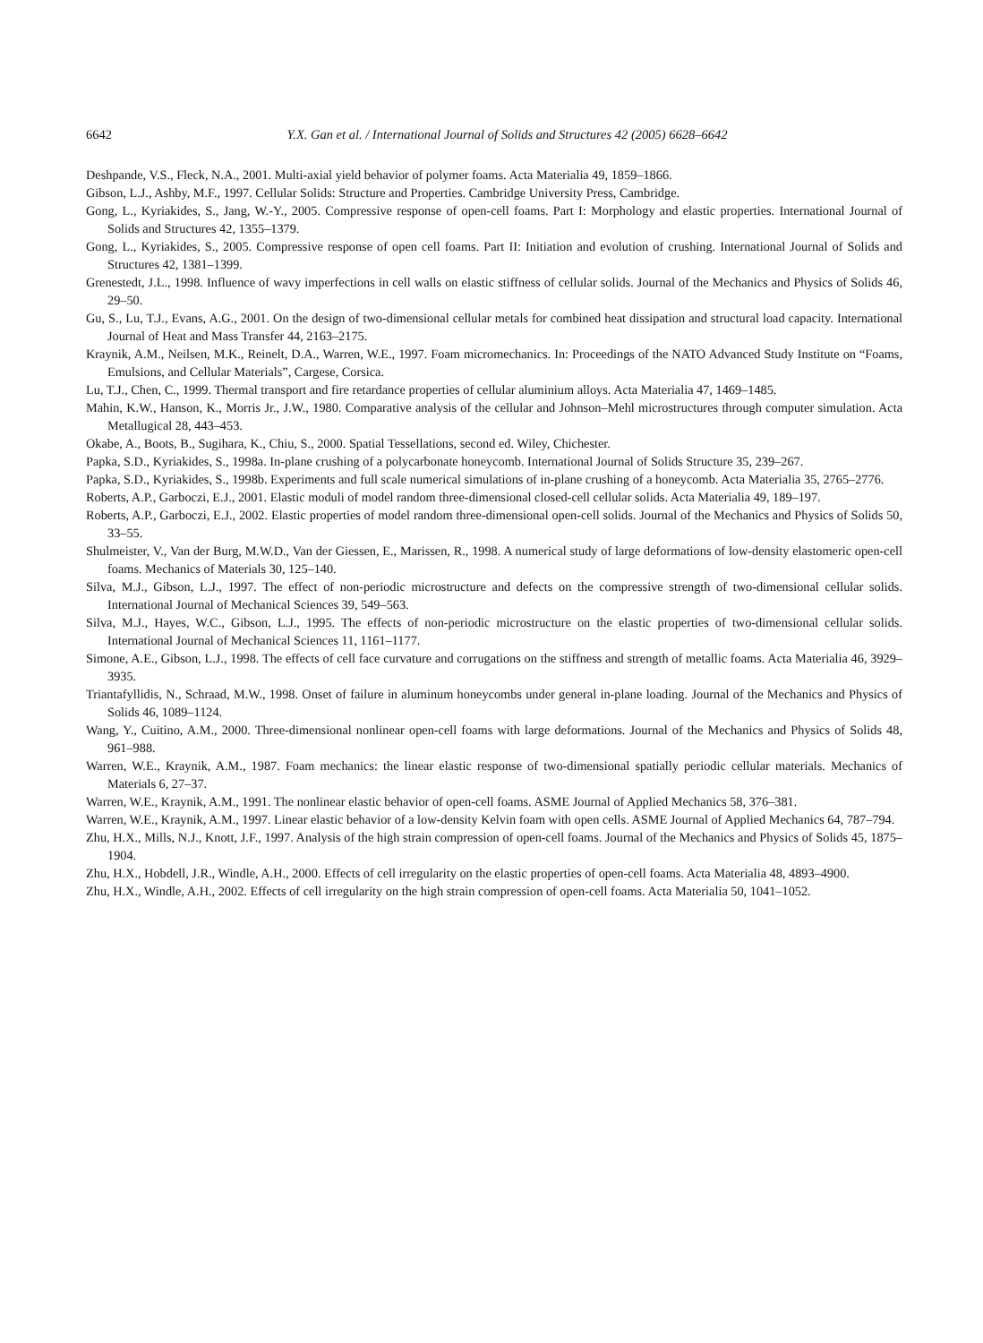6642
Y.X. Gan et al. / International Journal of Solids and Structures 42 (2005) 6628–6642
Deshpande, V.S., Fleck, N.A., 2001. Multi-axial yield behavior of polymer foams. Acta Materialia 49, 1859–1866.
Gibson, L.J., Ashby, M.F., 1997. Cellular Solids: Structure and Properties. Cambridge University Press, Cambridge.
Gong, L., Kyriakides, S., Jang, W.-Y., 2005. Compressive response of open-cell foams. Part I: Morphology and elastic properties. International Journal of Solids and Structures 42, 1355–1379.
Gong, L., Kyriakides, S., 2005. Compressive response of open cell foams. Part II: Initiation and evolution of crushing. International Journal of Solids and Structures 42, 1381–1399.
Grenestedt, J.L., 1998. Influence of wavy imperfections in cell walls on elastic stiffness of cellular solids. Journal of the Mechanics and Physics of Solids 46, 29–50.
Gu, S., Lu, T.J., Evans, A.G., 2001. On the design of two-dimensional cellular metals for combined heat dissipation and structural load capacity. International Journal of Heat and Mass Transfer 44, 2163–2175.
Kraynik, A.M., Neilsen, M.K., Reinelt, D.A., Warren, W.E., 1997. Foam micromechanics. In: Proceedings of the NATO Advanced Study Institute on “Foams, Emulsions, and Cellular Materials”, Cargese, Corsica.
Lu, T.J., Chen, C., 1999. Thermal transport and fire retardance properties of cellular aluminium alloys. Acta Materialia 47, 1469–1485.
Mahin, K.W., Hanson, K., Morris Jr., J.W., 1980. Comparative analysis of the cellular and Johnson–Mehl microstructures through computer simulation. Acta Metallugical 28, 443–453.
Okabe, A., Boots, B., Sugihara, K., Chiu, S., 2000. Spatial Tessellations, second ed. Wiley, Chichester.
Papka, S.D., Kyriakides, S., 1998a. In-plane crushing of a polycarbonate honeycomb. International Journal of Solids Structure 35, 239–267.
Papka, S.D., Kyriakides, S., 1998b. Experiments and full scale numerical simulations of in-plane crushing of a honeycomb. Acta Materialia 35, 2765–2776.
Roberts, A.P., Garboczi, E.J., 2001. Elastic moduli of model random three-dimensional closed-cell cellular solids. Acta Materialia 49, 189–197.
Roberts, A.P., Garboczi, E.J., 2002. Elastic properties of model random three-dimensional open-cell solids. Journal of the Mechanics and Physics of Solids 50, 33–55.
Shulmeister, V., Van der Burg, M.W.D., Van der Giessen, E., Marissen, R., 1998. A numerical study of large deformations of low-density elastomeric open-cell foams. Mechanics of Materials 30, 125–140.
Silva, M.J., Gibson, L.J., 1997. The effect of non-periodic microstructure and defects on the compressive strength of two-dimensional cellular solids. International Journal of Mechanical Sciences 39, 549–563.
Silva, M.J., Hayes, W.C., Gibson, L.J., 1995. The effects of non-periodic microstructure on the elastic properties of two-dimensional cellular solids. International Journal of Mechanical Sciences 11, 1161–1177.
Simone, A.E., Gibson, L.J., 1998. The effects of cell face curvature and corrugations on the stiffness and strength of metallic foams. Acta Materialia 46, 3929–3935.
Triantafyllidis, N., Schraad, M.W., 1998. Onset of failure in aluminum honeycombs under general in-plane loading. Journal of the Mechanics and Physics of Solids 46, 1089–1124.
Wang, Y., Cuitino, A.M., 2000. Three-dimensional nonlinear open-cell foams with large deformations. Journal of the Mechanics and Physics of Solids 48, 961–988.
Warren, W.E., Kraynik, A.M., 1987. Foam mechanics: the linear elastic response of two-dimensional spatially periodic cellular materials. Mechanics of Materials 6, 27–37.
Warren, W.E., Kraynik, A.M., 1991. The nonlinear elastic behavior of open-cell foams. ASME Journal of Applied Mechanics 58, 376–381.
Warren, W.E., Kraynik, A.M., 1997. Linear elastic behavior of a low-density Kelvin foam with open cells. ASME Journal of Applied Mechanics 64, 787–794.
Zhu, H.X., Mills, N.J., Knott, J.F., 1997. Analysis of the high strain compression of open-cell foams. Journal of the Mechanics and Physics of Solids 45, 1875–1904.
Zhu, H.X., Hobdell, J.R., Windle, A.H., 2000. Effects of cell irregularity on the elastic properties of open-cell foams. Acta Materialia 48, 4893–4900.
Zhu, H.X., Windle, A.H., 2002. Effects of cell irregularity on the high strain compression of open-cell foams. Acta Materialia 50, 1041–1052.